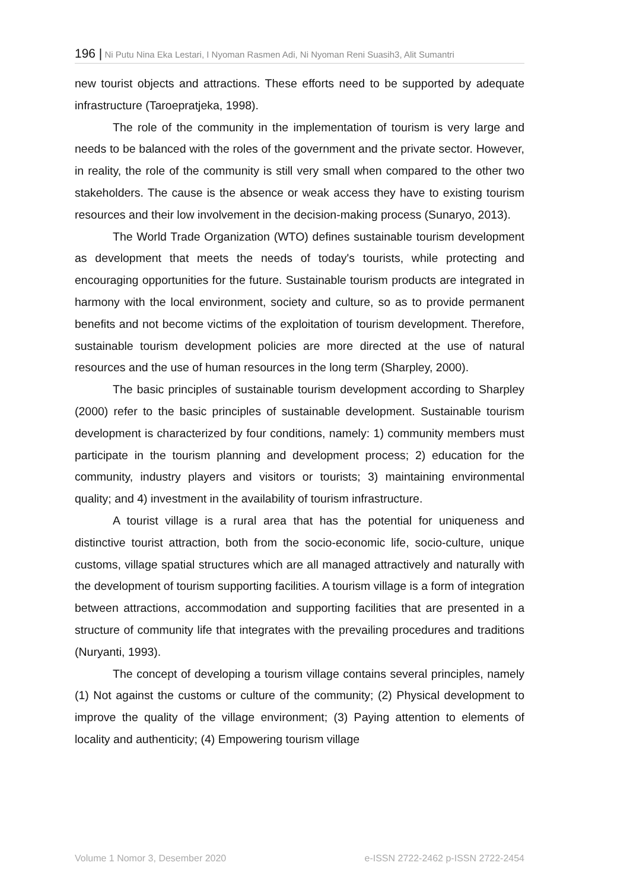196 | Ni Putu Nina Eka Lestari, I Nyoman Rasmen Adi, Ni Nyoman Reni Suasih3, Alit Sumantri
new tourist objects and attractions. These efforts need to be supported by adequate infrastructure (Taroepratjeka, 1998).
The role of the community in the implementation of tourism is very large and needs to be balanced with the roles of the government and the private sector. However, in reality, the role of the community is still very small when compared to the other two stakeholders. The cause is the absence or weak access they have to existing tourism resources and their low involvement in the decision-making process (Sunaryo, 2013).
The World Trade Organization (WTO) defines sustainable tourism development as development that meets the needs of today's tourists, while protecting and encouraging opportunities for the future. Sustainable tourism products are integrated in harmony with the local environment, society and culture, so as to provide permanent benefits and not become victims of the exploitation of tourism development. Therefore, sustainable tourism development policies are more directed at the use of natural resources and the use of human resources in the long term (Sharpley, 2000).
The basic principles of sustainable tourism development according to Sharpley (2000) refer to the basic principles of sustainable development. Sustainable tourism development is characterized by four conditions, namely: 1) community members must participate in the tourism planning and development process; 2) education for the community, industry players and visitors or tourists; 3) maintaining environmental quality; and 4) investment in the availability of tourism infrastructure.
A tourist village is a rural area that has the potential for uniqueness and distinctive tourist attraction, both from the socio-economic life, socio-culture, unique customs, village spatial structures which are all managed attractively and naturally with the development of tourism supporting facilities. A tourism village is a form of integration between attractions, accommodation and supporting facilities that are presented in a structure of community life that integrates with the prevailing procedures and traditions (Nuryanti, 1993).
The concept of developing a tourism village contains several principles, namely (1) Not against the customs or culture of the community; (2) Physical development to improve the quality of the village environment; (3) Paying attention to elements of locality and authenticity; (4) Empowering tourism village
Volume 1 Nomor 3, Desember 2020 e-ISSN 2722-2462 p-ISSN 2722-2454